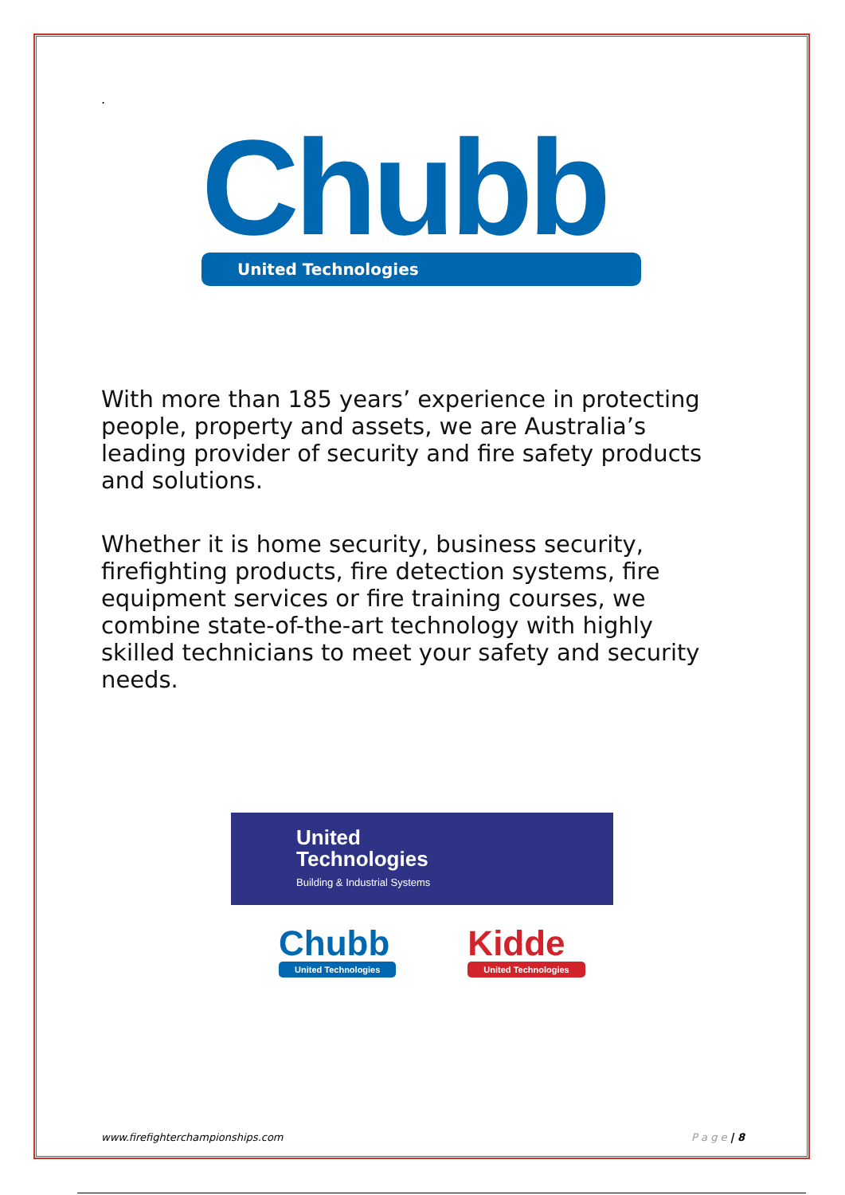.
Chubb
United Technologies
With more than 185 years’ experience in protecting people, property and assets, we are Australia’s leading provider of security and fire safety products and solutions.
Whether it is home security, business security, firefighting products, fire detection systems, fire equipment services or fire training courses, we combine state-of-the-art technology with highly skilled technicians to meet your safety and security needs.
United
Technologies
Building & Industrial Systems
Chubb
United Technologies
Kidde
United Technologies
www.firefighterchampionships.com P a g e | 8